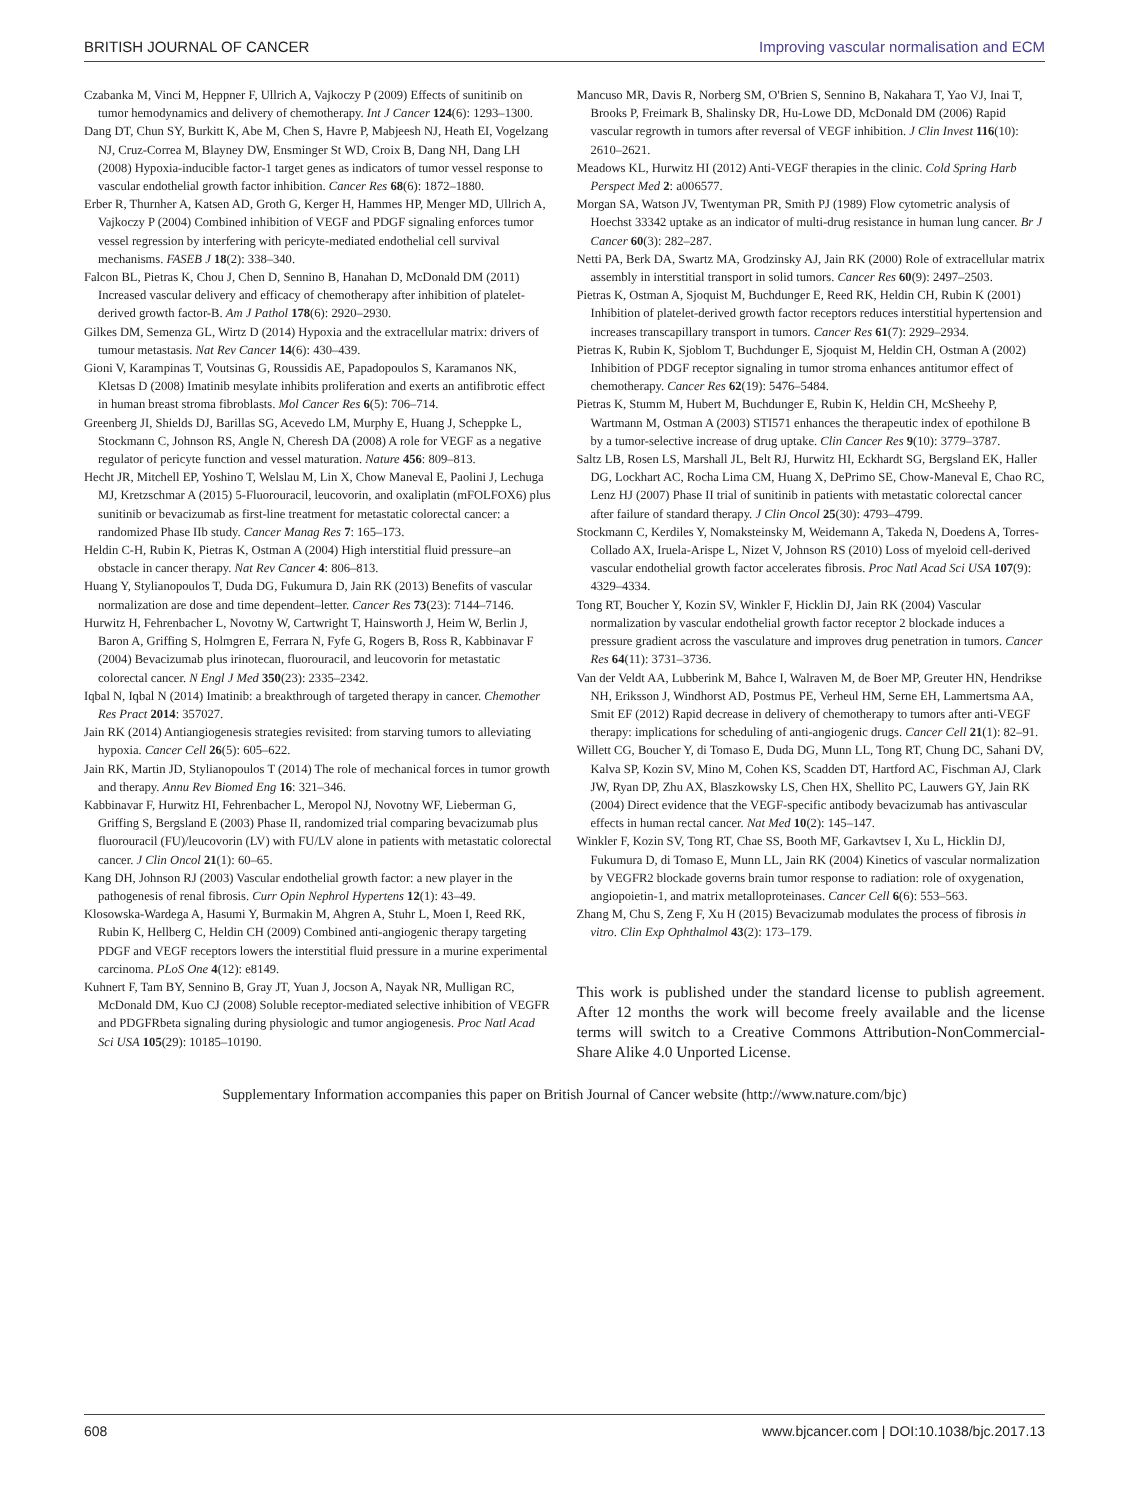BRITISH JOURNAL OF CANCER Improving vascular normalisation and ECM
Czabanka M, Vinci M, Heppner F, Ullrich A, Vajkoczy P (2009) Effects of sunitinib on tumor hemodynamics and delivery of chemotherapy. Int J Cancer 124(6): 1293–1300.
Dang DT, Chun SY, Burkitt K, Abe M, Chen S, Havre P, Mabjeesh NJ, Heath EI, Vogelzang NJ, Cruz-Correa M, Blayney DW, Ensminger St WD, Croix B, Dang NH, Dang LH (2008) Hypoxia-inducible factor-1 target genes as indicators of tumor vessel response to vascular endothelial growth factor inhibition. Cancer Res 68(6): 1872–1880.
Erber R, Thurnher A, Katsen AD, Groth G, Kerger H, Hammes HP, Menger MD, Ullrich A, Vajkoczy P (2004) Combined inhibition of VEGF and PDGF signaling enforces tumor vessel regression by interfering with pericyte-mediated endothelial cell survival mechanisms. FASEB J 18(2): 338–340.
Falcon BL, Pietras K, Chou J, Chen D, Sennino B, Hanahan D, McDonald DM (2011) Increased vascular delivery and efficacy of chemotherapy after inhibition of platelet-derived growth factor-B. Am J Pathol 178(6): 2920–2930.
Gilkes DM, Semenza GL, Wirtz D (2014) Hypoxia and the extracellular matrix: drivers of tumour metastasis. Nat Rev Cancer 14(6): 430–439.
Gioni V, Karampinas T, Voutsinas G, Roussidis AE, Papadopoulos S, Karamanos NK, Kletsas D (2008) Imatinib mesylate inhibits proliferation and exerts an antifibrotic effect in human breast stroma fibroblasts. Mol Cancer Res 6(5): 706–714.
Greenberg JI, Shields DJ, Barillas SG, Acevedo LM, Murphy E, Huang J, Scheppke L, Stockmann C, Johnson RS, Angle N, Cheresh DA (2008) A role for VEGF as a negative regulator of pericyte function and vessel maturation. Nature 456: 809–813.
Hecht JR, Mitchell EP, Yoshino T, Welslau M, Lin X, Chow Maneval E, Paolini J, Lechuga MJ, Kretzschmar A (2015) 5-Fluorouracil, leucovorin, and oxaliplatin (mFOLFOX6) plus sunitinib or bevacizumab as first-line treatment for metastatic colorectal cancer: a randomized Phase IIb study. Cancer Manag Res 7: 165–173.
Heldin C-H, Rubin K, Pietras K, Ostman A (2004) High interstitial fluid pressure–an obstacle in cancer therapy. Nat Rev Cancer 4: 806–813.
Huang Y, Stylianopoulos T, Duda DG, Fukumura D, Jain RK (2013) Benefits of vascular normalization are dose and time dependent–letter. Cancer Res 73(23): 7144–7146.
Hurwitz H, Fehrenbacher L, Novotny W, Cartwright T, Hainsworth J, Heim W, Berlin J, Baron A, Griffing S, Holmgren E, Ferrara N, Fyfe G, Rogers B, Ross R, Kabbinavar F (2004) Bevacizumab plus irinotecan, fluorouracil, and leucovorin for metastatic colorectal cancer. N Engl J Med 350(23): 2335–2342.
Iqbal N, Iqbal N (2014) Imatinib: a breakthrough of targeted therapy in cancer. Chemother Res Pract 2014: 357027.
Jain RK (2014) Antiangiogenesis strategies revisited: from starving tumors to alleviating hypoxia. Cancer Cell 26(5): 605–622.
Jain RK, Martin JD, Stylianopoulos T (2014) The role of mechanical forces in tumor growth and therapy. Annu Rev Biomed Eng 16: 321–346.
Kabbinavar F, Hurwitz HI, Fehrenbacher L, Meropol NJ, Novotny WF, Lieberman G, Griffing S, Bergsland E (2003) Phase II, randomized trial comparing bevacizumab plus fluorouracil (FU)/leucovorin (LV) with FU/LV alone in patients with metastatic colorectal cancer. J Clin Oncol 21(1): 60–65.
Kang DH, Johnson RJ (2003) Vascular endothelial growth factor: a new player in the pathogenesis of renal fibrosis. Curr Opin Nephrol Hypertens 12(1): 43–49.
Klosowska-Wardega A, Hasumi Y, Burmakin M, Ahgren A, Stuhr L, Moen I, Reed RK, Rubin K, Hellberg C, Heldin CH (2009) Combined anti-angiogenic therapy targeting PDGF and VEGF receptors lowers the interstitial fluid pressure in a murine experimental carcinoma. PLoS One 4(12): e8149.
Kuhnert F, Tam BY, Sennino B, Gray JT, Yuan J, Jocson A, Nayak NR, Mulligan RC, McDonald DM, Kuo CJ (2008) Soluble receptor-mediated selective inhibition of VEGFR and PDGFRbeta signaling during physiologic and tumor angiogenesis. Proc Natl Acad Sci USA 105(29): 10185–10190.
Mancuso MR, Davis R, Norberg SM, O'Brien S, Sennino B, Nakahara T, Yao VJ, Inai T, Brooks P, Freimark B, Shalinsky DR, Hu-Lowe DD, McDonald DM (2006) Rapid vascular regrowth in tumors after reversal of VEGF inhibition. J Clin Invest 116(10): 2610–2621.
Meadows KL, Hurwitz HI (2012) Anti-VEGF therapies in the clinic. Cold Spring Harb Perspect Med 2: a006577.
Morgan SA, Watson JV, Twentyman PR, Smith PJ (1989) Flow cytometric analysis of Hoechst 33342 uptake as an indicator of multi-drug resistance in human lung cancer. Br J Cancer 60(3): 282–287.
Netti PA, Berk DA, Swartz MA, Grodzinsky AJ, Jain RK (2000) Role of extracellular matrix assembly in interstitial transport in solid tumors. Cancer Res 60(9): 2497–2503.
Pietras K, Ostman A, Sjoquist M, Buchdunger E, Reed RK, Heldin CH, Rubin K (2001) Inhibition of platelet-derived growth factor receptors reduces interstitial hypertension and increases transcapillary transport in tumors. Cancer Res 61(7): 2929–2934.
Pietras K, Rubin K, Sjoblom T, Buchdunger E, Sjoquist M, Heldin CH, Ostman A (2002) Inhibition of PDGF receptor signaling in tumor stroma enhances antitumor effect of chemotherapy. Cancer Res 62(19): 5476–5484.
Pietras K, Stumm M, Hubert M, Buchdunger E, Rubin K, Heldin CH, McSheehy P, Wartmann M, Ostman A (2003) STI571 enhances the therapeutic index of epothilone B by a tumor-selective increase of drug uptake. Clin Cancer Res 9(10): 3779–3787.
Saltz LB, Rosen LS, Marshall JL, Belt RJ, Hurwitz HI, Eckhardt SG, Bergsland EK, Haller DG, Lockhart AC, Rocha Lima CM, Huang X, DePrimo SE, Chow-Maneval E, Chao RC, Lenz HJ (2007) Phase II trial of sunitinib in patients with metastatic colorectal cancer after failure of standard therapy. J Clin Oncol 25(30): 4793–4799.
Stockmann C, Kerdiles Y, Nomaksteinsky M, Weidemann A, Takeda N, Doedens A, Torres-Collado AX, Iruela-Arispe L, Nizet V, Johnson RS (2010) Loss of myeloid cell-derived vascular endothelial growth factor accelerates fibrosis. Proc Natl Acad Sci USA 107(9): 4329–4334.
Tong RT, Boucher Y, Kozin SV, Winkler F, Hicklin DJ, Jain RK (2004) Vascular normalization by vascular endothelial growth factor receptor 2 blockade induces a pressure gradient across the vasculature and improves drug penetration in tumors. Cancer Res 64(11): 3731–3736.
Van der Veldt AA, Lubberink M, Bahce I, Walraven M, de Boer MP, Greuter HN, Hendrikse NH, Eriksson J, Windhorst AD, Postmus PE, Verheul HM, Serne EH, Lammertsma AA, Smit EF (2012) Rapid decrease in delivery of chemotherapy to tumors after anti-VEGF therapy: implications for scheduling of anti-angiogenic drugs. Cancer Cell 21(1): 82–91.
Willett CG, Boucher Y, di Tomaso E, Duda DG, Munn LL, Tong RT, Chung DC, Sahani DV, Kalva SP, Kozin SV, Mino M, Cohen KS, Scadden DT, Hartford AC, Fischman AJ, Clark JW, Ryan DP, Zhu AX, Blaszkowsky LS, Chen HX, Shellito PC, Lauwers GY, Jain RK (2004) Direct evidence that the VEGF-specific antibody bevacizumab has antivascular effects in human rectal cancer. Nat Med 10(2): 145–147.
Winkler F, Kozin SV, Tong RT, Chae SS, Booth MF, Garkavtsev I, Xu L, Hicklin DJ, Fukumura D, di Tomaso E, Munn LL, Jain RK (2004) Kinetics of vascular normalization by VEGFR2 blockade governs brain tumor response to radiation: role of oxygenation, angiopoietin-1, and matrix metalloproteinases. Cancer Cell 6(6): 553–563.
Zhang M, Chu S, Zeng F, Xu H (2015) Bevacizumab modulates the process of fibrosis in vitro. Clin Exp Ophthalmol 43(2): 173–179.
This work is published under the standard license to publish agreement. After 12 months the work will become freely available and the license terms will switch to a Creative Commons Attribution-NonCommercial-Share Alike 4.0 Unported License.
Supplementary Information accompanies this paper on British Journal of Cancer website (http://www.nature.com/bjc)
608 www.bjcancer.com | DOI:10.1038/bjc.2017.13